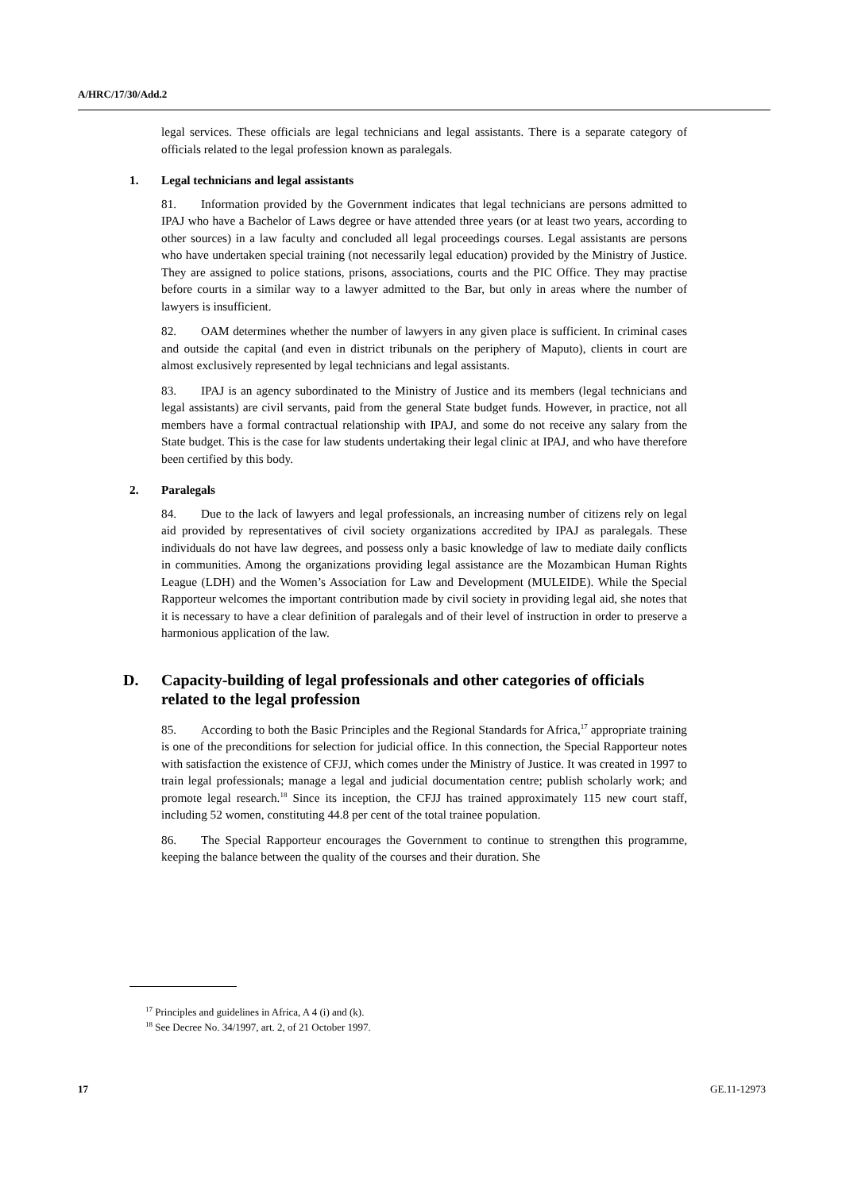A/HRC/17/30/Add.2
legal services. These officials are legal technicians and legal assistants. There is a separate category of officials related to the legal profession known as paralegals.
1. Legal technicians and legal assistants
81. Information provided by the Government indicates that legal technicians are persons admitted to IPAJ who have a Bachelor of Laws degree or have attended three years (or at least two years, according to other sources) in a law faculty and concluded all legal proceedings courses. Legal assistants are persons who have undertaken special training (not necessarily legal education) provided by the Ministry of Justice. They are assigned to police stations, prisons, associations, courts and the PIC Office. They may practise before courts in a similar way to a lawyer admitted to the Bar, but only in areas where the number of lawyers is insufficient.
82. OAM determines whether the number of lawyers in any given place is sufficient. In criminal cases and outside the capital (and even in district tribunals on the periphery of Maputo), clients in court are almost exclusively represented by legal technicians and legal assistants.
83. IPAJ is an agency subordinated to the Ministry of Justice and its members (legal technicians and legal assistants) are civil servants, paid from the general State budget funds. However, in practice, not all members have a formal contractual relationship with IPAJ, and some do not receive any salary from the State budget. This is the case for law students undertaking their legal clinic at IPAJ, and who have therefore been certified by this body.
2. Paralegals
84. Due to the lack of lawyers and legal professionals, an increasing number of citizens rely on legal aid provided by representatives of civil society organizations accredited by IPAJ as paralegals. These individuals do not have law degrees, and possess only a basic knowledge of law to mediate daily conflicts in communities. Among the organizations providing legal assistance are the Mozambican Human Rights League (LDH) and the Women’s Association for Law and Development (MULEIDE). While the Special Rapporteur welcomes the important contribution made by civil society in providing legal aid, she notes that it is necessary to have a clear definition of paralegals and of their level of instruction in order to preserve a harmonious application of the law.
D. Capacity-building of legal professionals and other categories of officials related to the legal profession
85. According to both the Basic Principles and the Regional Standards for Africa,<sup>17</sup> appropriate training is one of the preconditions for selection for judicial office. In this connection, the Special Rapporteur notes with satisfaction the existence of CFJJ, which comes under the Ministry of Justice. It was created in 1997 to train legal professionals; manage a legal and judicial documentation centre; publish scholarly work; and promote legal research.<sup>18</sup> Since its inception, the CFJJ has trained approximately 115 new court staff, including 52 women, constituting 44.8 per cent of the total trainee population.
86. The Special Rapporteur encourages the Government to continue to strengthen this programme, keeping the balance between the quality of the courses and their duration. She
<sup>17</sup> Principles and guidelines in Africa, A 4 (i) and (k).
<sup>18</sup> See Decree No. 34/1997, art. 2, of 21 October 1997.
17 GE.11-12973